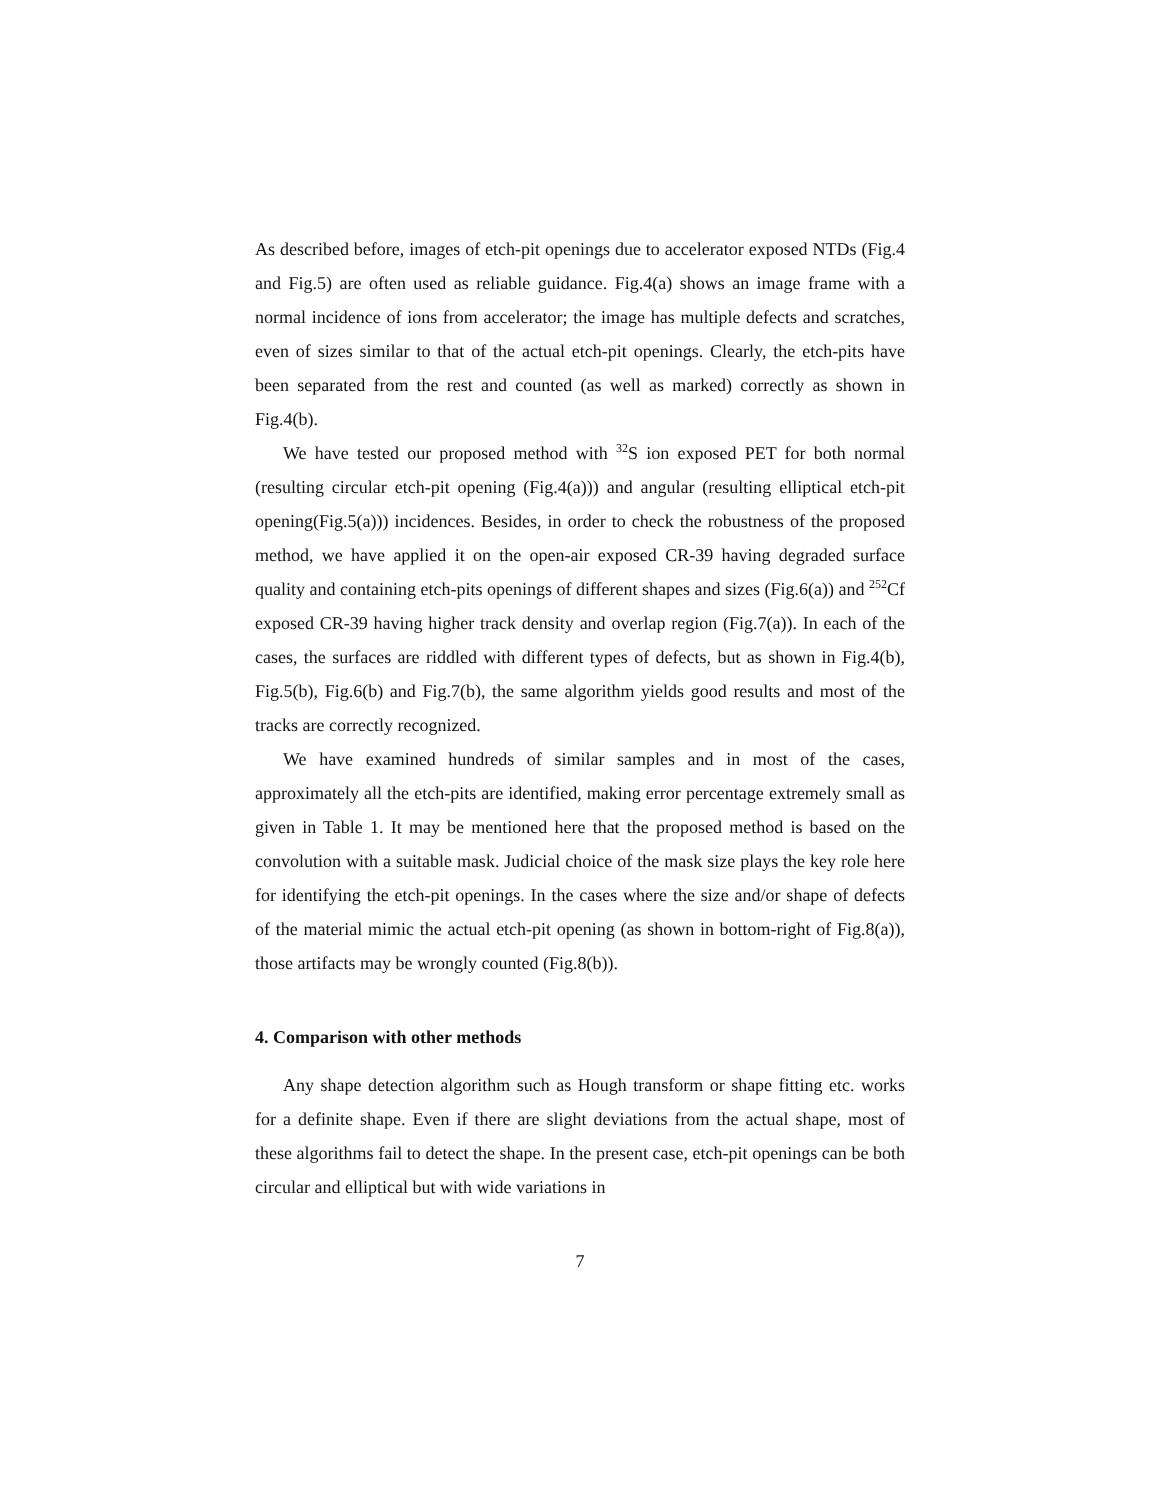As described before, images of etch-pit openings due to accelerator exposed NTDs (Fig.4 and Fig.5) are often used as reliable guidance. Fig.4(a) shows an image frame with a normal incidence of ions from accelerator; the image has multiple defects and scratches, even of sizes similar to that of the actual etch-pit openings. Clearly, the etch-pits have been separated from the rest and counted (as well as marked) correctly as shown in Fig.4(b).
We have tested our proposed method with <sup>32</sup>S ion exposed PET for both normal (resulting circular etch-pit opening (Fig.4(a))) and angular (resulting elliptical etch-pit opening(Fig.5(a))) incidences. Besides, in order to check the robustness of the proposed method, we have applied it on the open-air exposed CR-39 having degraded surface quality and containing etch-pits openings of different shapes and sizes (Fig.6(a)) and <sup>252</sup>Cf exposed CR-39 having higher track density and overlap region (Fig.7(a)). In each of the cases, the surfaces are riddled with different types of defects, but as shown in Fig.4(b), Fig.5(b), Fig.6(b) and Fig.7(b), the same algorithm yields good results and most of the tracks are correctly recognized.
We have examined hundreds of similar samples and in most of the cases, approximately all the etch-pits are identified, making error percentage extremely small as given in Table 1. It may be mentioned here that the proposed method is based on the convolution with a suitable mask. Judicial choice of the mask size plays the key role here for identifying the etch-pit openings. In the cases where the size and/or shape of defects of the material mimic the actual etch-pit opening (as shown in bottom-right of Fig.8(a)), those artifacts may be wrongly counted (Fig.8(b)).
4. Comparison with other methods
Any shape detection algorithm such as Hough transform or shape fitting etc. works for a definite shape. Even if there are slight deviations from the actual shape, most of these algorithms fail to detect the shape. In the present case, etch-pit openings can be both circular and elliptical but with wide variations in
7